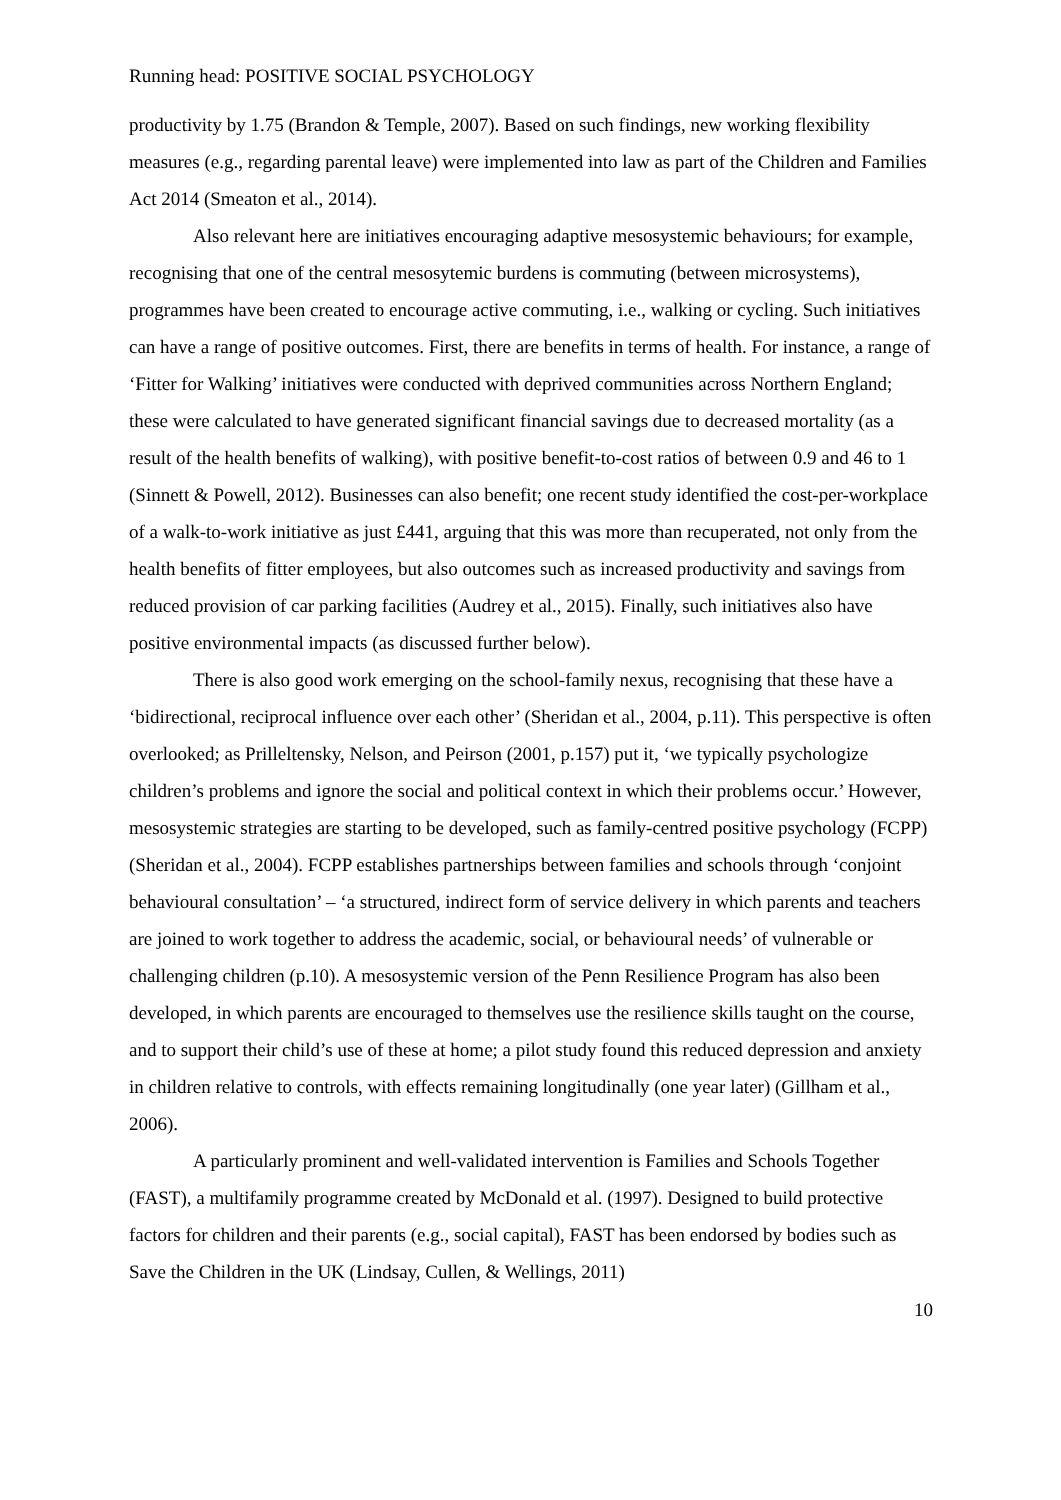Running head: POSITIVE SOCIAL PSYCHOLOGY
productivity by 1.75 (Brandon & Temple, 2007). Based on such findings, new working flexibility measures (e.g., regarding parental leave) were implemented into law as part of the Children and Families Act 2014 (Smeaton et al., 2014).
Also relevant here are initiatives encouraging adaptive mesosystemic behaviours; for example, recognising that one of the central mesosytemic burdens is commuting (between microsystems), programmes have been created to encourage active commuting, i.e., walking or cycling. Such initiatives can have a range of positive outcomes. First, there are benefits in terms of health. For instance, a range of ‘Fitter for Walking’ initiatives were conducted with deprived communities across Northern England; these were calculated to have generated significant financial savings due to decreased mortality (as a result of the health benefits of walking), with positive benefit-to-cost ratios of between 0.9 and 46 to 1 (Sinnett & Powell, 2012). Businesses can also benefit; one recent study identified the cost-per-workplace of a walk-to-work initiative as just £441, arguing that this was more than recuperated, not only from the health benefits of fitter employees, but also outcomes such as increased productivity and savings from reduced provision of car parking facilities (Audrey et al., 2015). Finally, such initiatives also have positive environmental impacts (as discussed further below).
There is also good work emerging on the school-family nexus, recognising that these have a ‘bidirectional, reciprocal influence over each other’ (Sheridan et al., 2004, p.11). This perspective is often overlooked; as Prilleltensky, Nelson, and Peirson (2001, p.157) put it, ‘we typically psychologize children’s problems and ignore the social and political context in which their problems occur.’ However, mesosystemic strategies are starting to be developed, such as family-centred positive psychology (FCPP) (Sheridan et al., 2004). FCPP establishes partnerships between families and schools through ‘conjoint behavioural consultation’ – ‘a structured, indirect form of service delivery in which parents and teachers are joined to work together to address the academic, social, or behavioural needs’ of vulnerable or challenging children (p.10). A mesosystemic version of the Penn Resilience Program has also been developed, in which parents are encouraged to themselves use the resilience skills taught on the course, and to support their child’s use of these at home; a pilot study found this reduced depression and anxiety in children relative to controls, with effects remaining longitudinally (one year later) (Gillham et al., 2006).
A particularly prominent and well-validated intervention is Families and Schools Together (FAST), a multifamily programme created by McDonald et al. (1997). Designed to build protective factors for children and their parents (e.g., social capital), FAST has been endorsed by bodies such as Save the Children in the UK (Lindsay, Cullen, & Wellings, 2011)
10